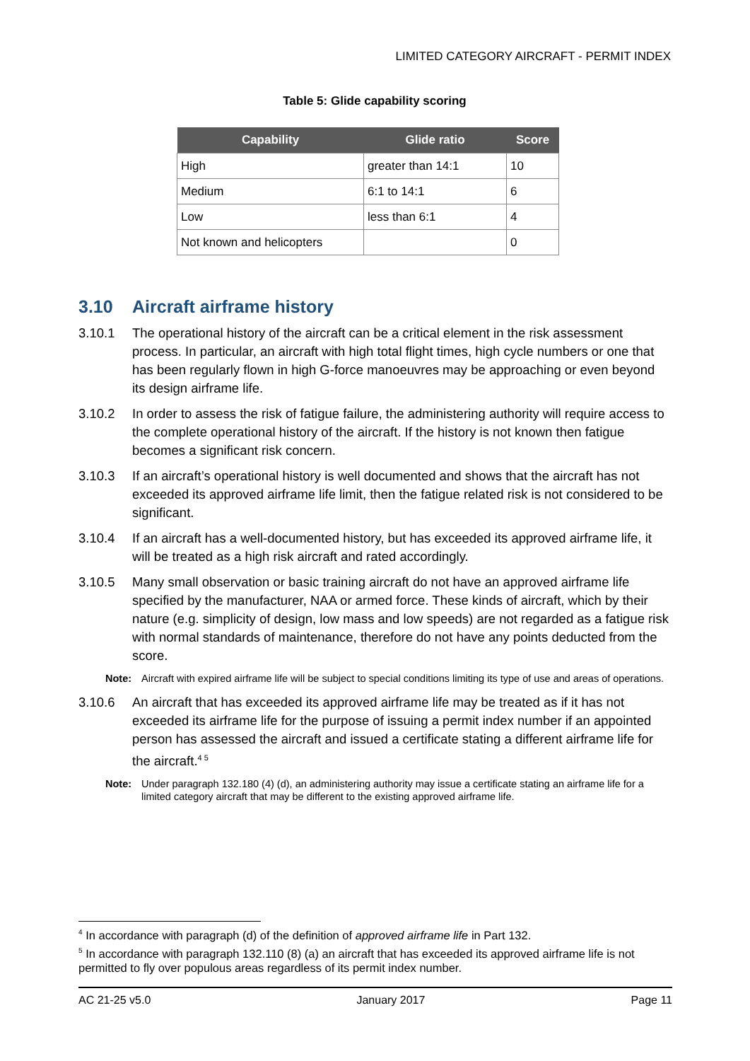LIMITED CATEGORY AIRCRAFT - PERMIT INDEX
Table 5: Glide capability scoring
| Capability | Glide ratio | Score |
| --- | --- | --- |
| High | greater than 14:1 | 10 |
| Medium | 6:1 to 14:1 | 6 |
| Low | less than 6:1 | 4 |
| Not known and helicopters | | 0 |
3.10 Aircraft airframe history
3.10.1 The operational history of the aircraft can be a critical element in the risk assessment process. In particular, an aircraft with high total flight times, high cycle numbers or one that has been regularly flown in high G-force manoeuvres may be approaching or even beyond its design airframe life.
3.10.2 In order to assess the risk of fatigue failure, the administering authority will require access to the complete operational history of the aircraft. If the history is not known then fatigue becomes a significant risk concern.
3.10.3 If an aircraft’s operational history is well documented and shows that the aircraft has not exceeded its approved airframe life limit, then the fatigue related risk is not considered to be significant.
3.10.4 If an aircraft has a well-documented history, but has exceeded its approved airframe life, it will be treated as a high risk aircraft and rated accordingly.
3.10.5 Many small observation or basic training aircraft do not have an approved airframe life specified by the manufacturer, NAA or armed force. These kinds of aircraft, which by their nature (e.g. simplicity of design, low mass and low speeds) are not regarded as a fatigue risk with normal standards of maintenance, therefore do not have any points deducted from the score.
Note: Aircraft with expired airframe life will be subject to special conditions limiting its type of use and areas of operations.
3.10.6 An aircraft that has exceeded its approved airframe life may be treated as if it has not exceeded its airframe life for the purpose of issuing a permit index number if an appointed person has assessed the aircraft and issued a certificate stating a different airframe life for the aircraft.<sup>4 5</sup>
Note: Under paragraph 132.180 (4) (d), an administering authority may issue a certificate stating an airframe life for a limited category aircraft that may be different to the existing approved airframe life.
<sup>4</sup> In accordance with paragraph (d) of the definition of approved airframe life in Part 132.
<sup>5</sup> In accordance with paragraph 132.110 (8) (a) an aircraft that has exceeded its approved airframe life is not permitted to fly over populous areas regardless of its permit index number.
AC 21-25 v5.0 January 2017 Page 11